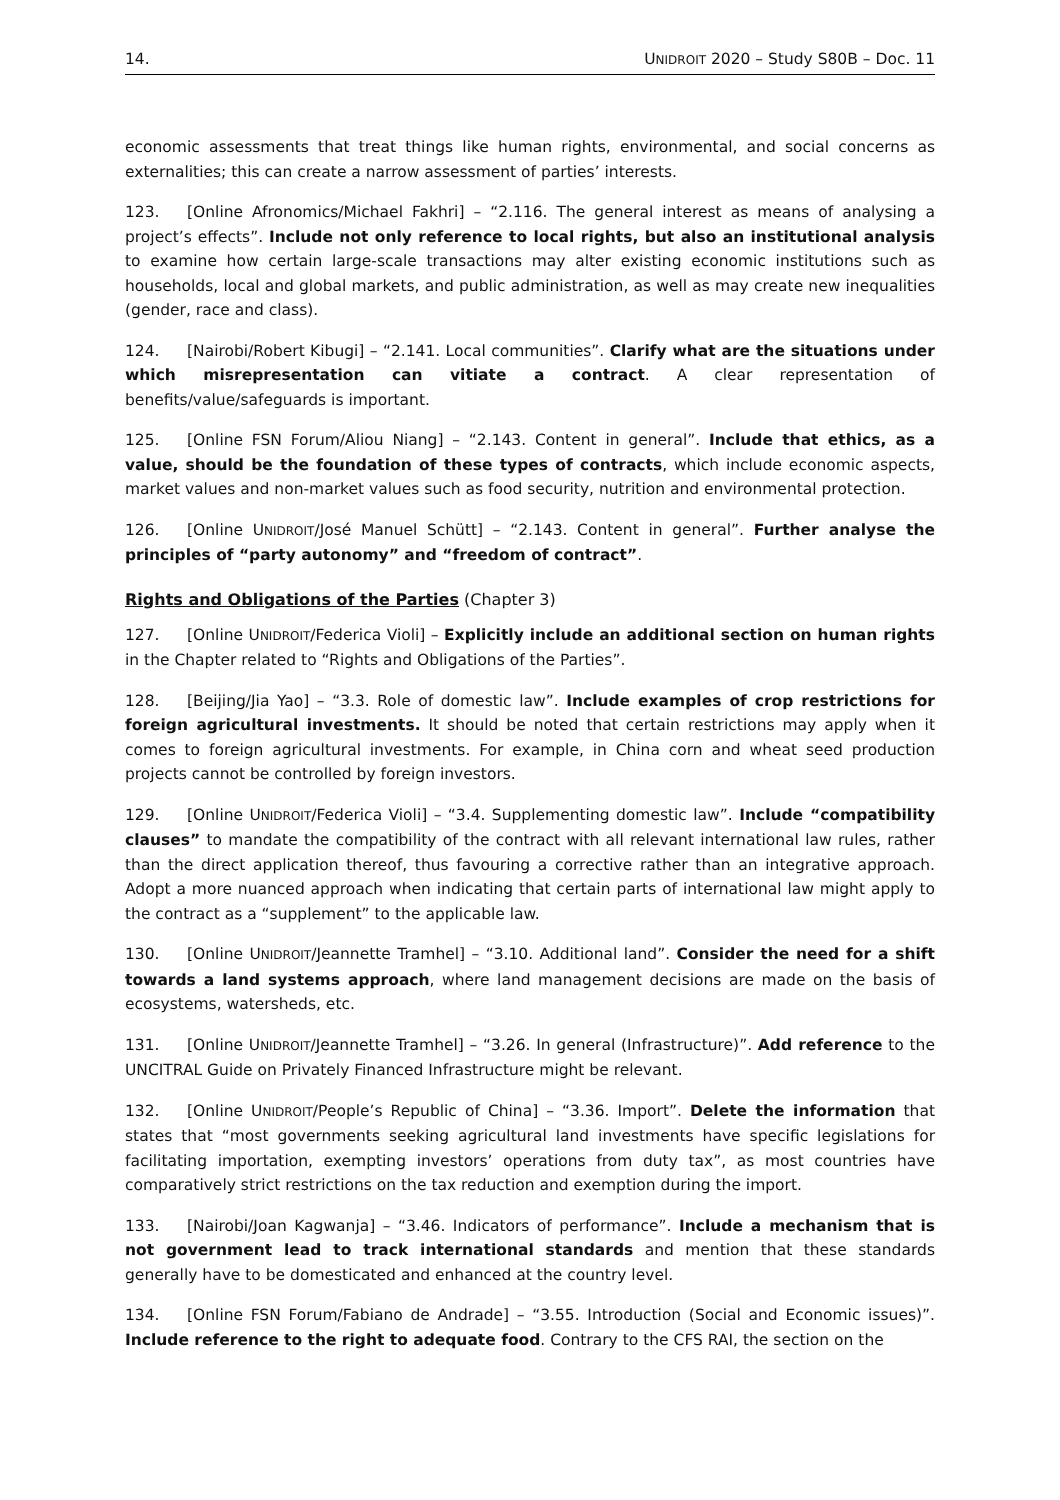14. UNIDROIT 2020 – Study S80B – Doc. 11
economic assessments that treat things like human rights, environmental, and social concerns as externalities; this can create a narrow assessment of parties’ interests.
123. [Online Afronomics/Michael Fakhri] – “2.116. The general interest as means of analysing a project’s effects”. Include not only reference to local rights, but also an institutional analysis to examine how certain large-scale transactions may alter existing economic institutions such as households, local and global markets, and public administration, as well as may create new inequalities (gender, race and class).
124. [Nairobi/Robert Kibugi] – “2.141. Local communities”. Clarify what are the situations under which misrepresentation can vitiate a contract. A clear representation of benefits/value/safeguards is important.
125. [Online FSN Forum/Aliou Niang] – “2.143. Content in general”. Include that ethics, as a value, should be the foundation of these types of contracts, which include economic aspects, market values and non-market values such as food security, nutrition and environmental protection.
126. [Online UNIDROIT/José Manuel Schütt] – “2.143. Content in general”. Further analyse the principles of “party autonomy” and “freedom of contract”.
Rights and Obligations of the Parties (Chapter 3)
127. [Online UNIDROIT/Federica Violi] – Explicitly include an additional section on human rights in the Chapter related to “Rights and Obligations of the Parties”.
128. [Beijing/Jia Yao] – “3.3. Role of domestic law”. Include examples of crop restrictions for foreign agricultural investments. It should be noted that certain restrictions may apply when it comes to foreign agricultural investments. For example, in China corn and wheat seed production projects cannot be controlled by foreign investors.
129. [Online UNIDROIT/Federica Violi] – “3.4. Supplementing domestic law”. Include “compatibility clauses” to mandate the compatibility of the contract with all relevant international law rules, rather than the direct application thereof, thus favouring a corrective rather than an integrative approach. Adopt a more nuanced approach when indicating that certain parts of international law might apply to the contract as a “supplement” to the applicable law.
130. [Online UNIDROIT/Jeannette Tramhel] – “3.10. Additional land”. Consider the need for a shift towards a land systems approach, where land management decisions are made on the basis of ecosystems, watersheds, etc.
131. [Online UNIDROIT/Jeannette Tramhel] – “3.26. In general (Infrastructure)”. Add reference to the UNCITRAL Guide on Privately Financed Infrastructure might be relevant.
132. [Online UNIDROIT/People’s Republic of China] – “3.36. Import”. Delete the information that states that “most governments seeking agricultural land investments have specific legislations for facilitating importation, exempting investors’ operations from duty tax”, as most countries have comparatively strict restrictions on the tax reduction and exemption during the import.
133. [Nairobi/Joan Kagwanja] – “3.46. Indicators of performance”. Include a mechanism that is not government lead to track international standards and mention that these standards generally have to be domesticated and enhanced at the country level.
134. [Online FSN Forum/Fabiano de Andrade] – “3.55. Introduction (Social and Economic issues)”. Include reference to the right to adequate food. Contrary to the CFS RAI, the section on the